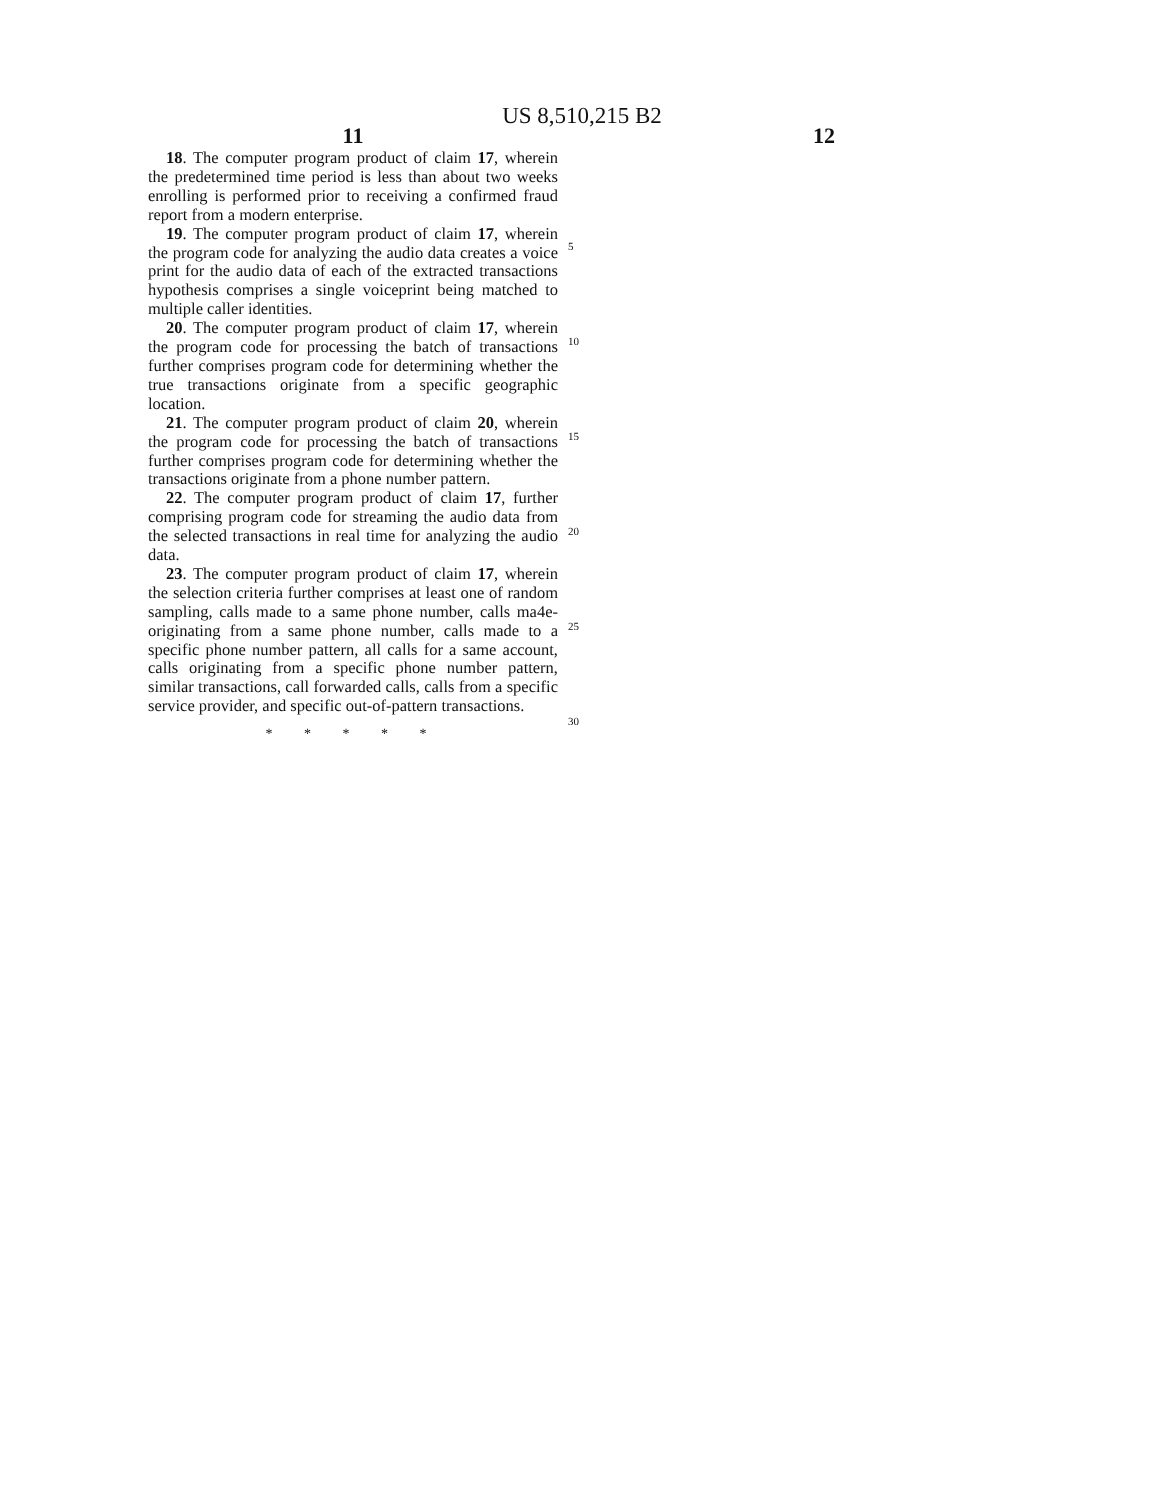US 8,510,215 B2
11
18. The computer program product of claim 17, wherein the predetermined time period is less than about two weeks enrolling is performed prior to receiving a confirmed fraud report from a modern enterprise.
19. The computer program product of claim 17, wherein the program code for analyzing the audio data creates a voice print for the audio data of each of the extracted transactions hypothesis comprises a single voiceprint being matched to multiple caller identities.
20. The computer program product of claim 17, wherein the program code for processing the batch of transactions further comprises program code for determining whether the true transactions originate from a specific geographic location.
21. The computer program product of claim 20, wherein the program code for processing the batch of transactions further comprises program code for determining whether the transactions originate from a phone number pattern.
22. The computer program product of claim 17, further comprising program code for streaming the audio data from the selected transactions in real time for analyzing the audio data.
23. The computer program product of claim 17, wherein the selection criteria further comprises at least one of random sampling, calls made to a same phone number, calls ma4e-originating from a same phone number, calls made to a specific phone number pattern, all calls for a same account, calls originating from a specific phone number pattern, similar transactions, call forwarded calls, calls from a specific service provider, and specific out-of-pattern transactions.
* * * * *
5
10
15
20
25
30
12